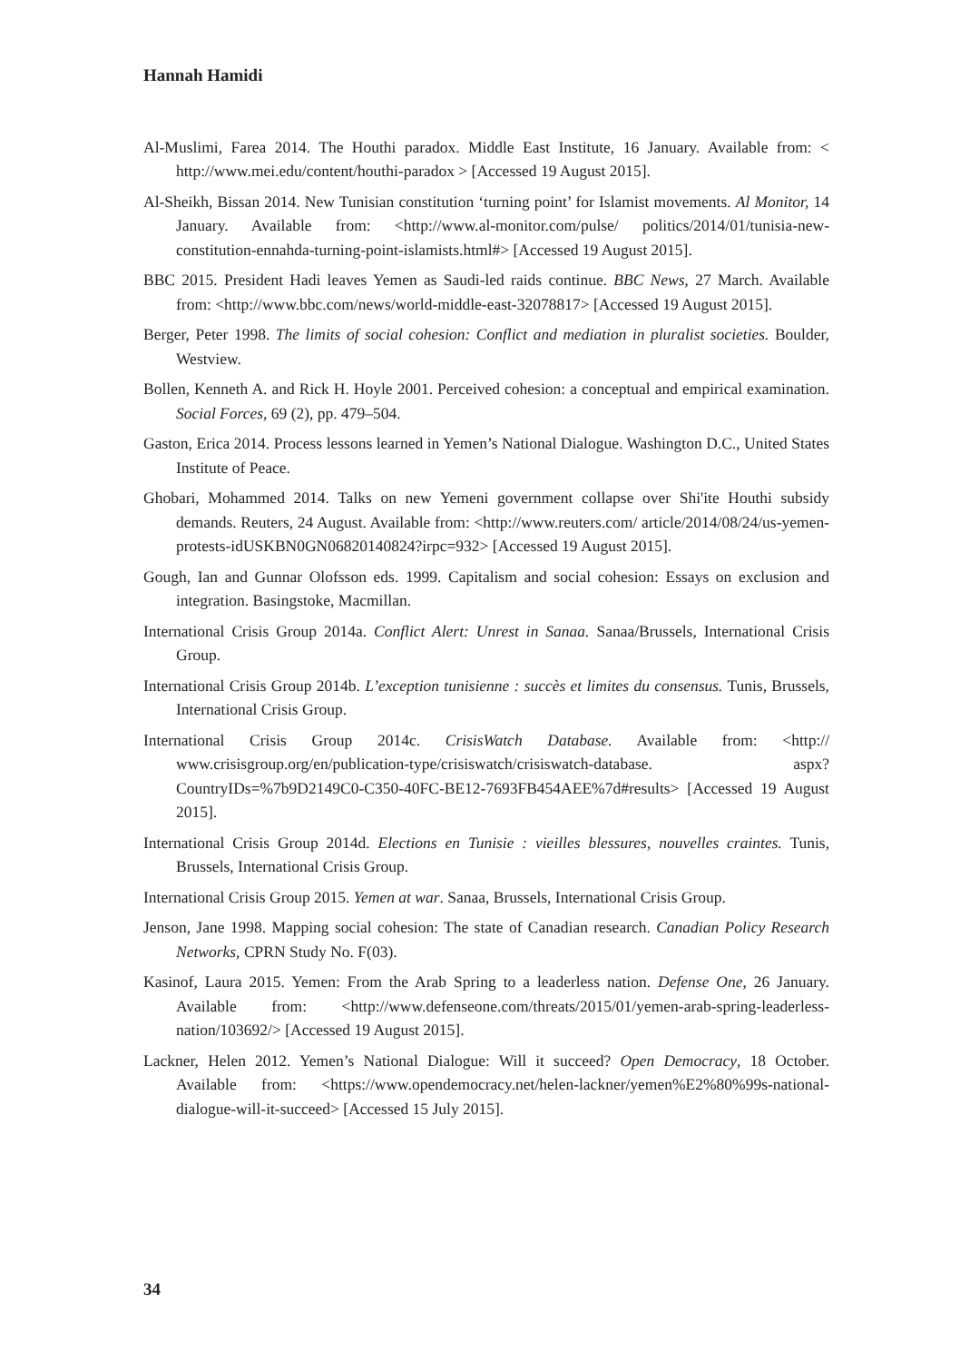Hannah Hamidi
Al-Muslimi, Farea 2014. The Houthi paradox. Middle East Institute, 16 January. Available from: < http://www.mei.edu/content/houthi-paradox > [Accessed 19 August 2015].
Al-Sheikh, Bissan 2014. New Tunisian constitution ‘turning point’ for Islamist movements. Al Monitor, 14 January. Available from: <http://www.al-monitor.com/pulse/ politics/2014/01/tunisia-new-constitution-ennahda-turning-point-islamists.html#> [Accessed 19 August 2015].
BBC 2015. President Hadi leaves Yemen as Saudi-led raids continue. BBC News, 27 March. Available from: <http://www.bbc.com/news/world-middle-east-32078817> [Accessed 19 August 2015].
Berger, Peter 1998. The limits of social cohesion: Conflict and mediation in pluralist societies. Boulder, Westview.
Bollen, Kenneth A. and Rick H. Hoyle 2001. Perceived cohesion: a conceptual and empirical examination. Social Forces, 69 (2), pp. 479–504.
Gaston, Erica 2014. Process lessons learned in Yemen’s National Dialogue. Washington D.C., United States Institute of Peace.
Ghobari, Mohammed 2014. Talks on new Yemeni government collapse over Shi'ite Houthi subsidy demands. Reuters, 24 August. Available from: <http://www.reuters.com/ article/2014/08/24/us-yemen-protests-idUSKBN0GN06820140824?irpc=932> [Accessed 19 August 2015].
Gough, Ian and Gunnar Olofsson eds. 1999. Capitalism and social cohesion: Essays on exclusion and integration. Basingstoke, Macmillan.
International Crisis Group 2014a. Conflict Alert: Unrest in Sanaa. Sanaa/Brussels, International Crisis Group.
International Crisis Group 2014b. L’exception tunisienne : succès et limites du consensus. Tunis, Brussels, International Crisis Group.
International Crisis Group 2014c. CrisisWatch Database. Available from: <http:// www.crisisgroup.org/en/publication-type/crisiswatch/crisiswatch-database. aspx?CountryIDs=%7b9D2149C0-C350-40FC-BE12-7693FB454AEE%7d#results> [Accessed 19 August 2015].
International Crisis Group 2014d. Elections en Tunisie : vieilles blessures, nouvelles craintes. Tunis, Brussels, International Crisis Group.
International Crisis Group 2015. Yemen at war. Sanaa, Brussels, International Crisis Group.
Jenson, Jane 1998. Mapping social cohesion: The state of Canadian research. Canadian Policy Research Networks, CPRN Study No. F(03).
Kasinof, Laura 2015. Yemen: From the Arab Spring to a leaderless nation. Defense One, 26 January. Available from: <http://www.defenseone.com/threats/2015/01/yemen-arab-spring-leaderless-nation/103692/> [Accessed 19 August 2015].
Lackner, Helen 2012. Yemen’s National Dialogue: Will it succeed? Open Democracy, 18 October. Available from: <https://www.opendemocracy.net/helen-lackner/yemen%E2%80%99s-national-dialogue-will-it-succeed> [Accessed 15 July 2015].
34